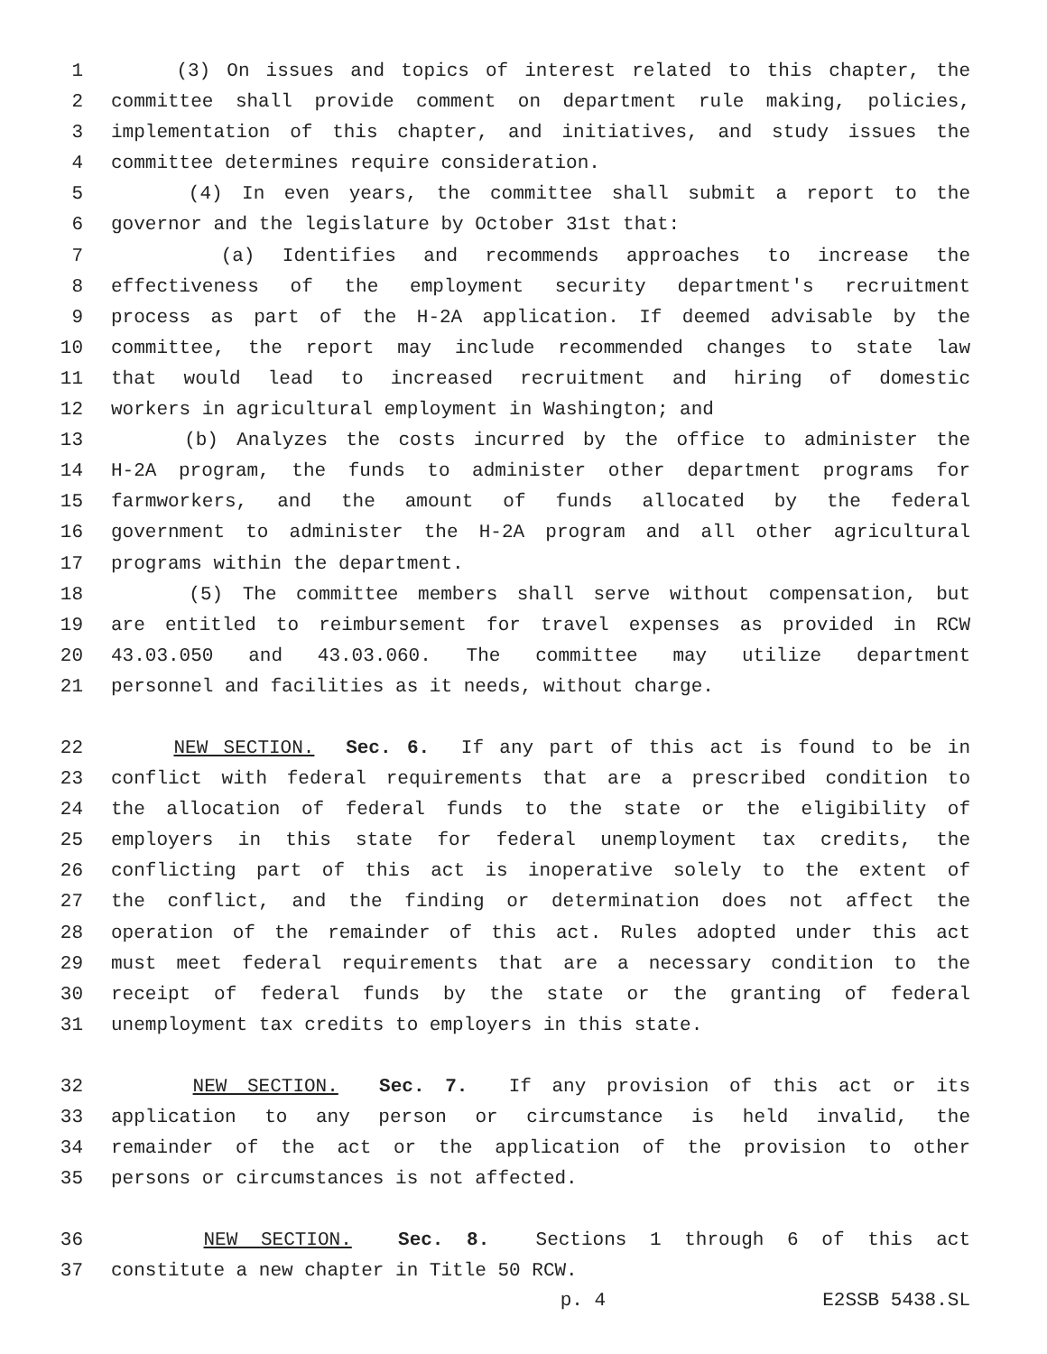1 (3) On issues and topics of interest related to this chapter, the
2 committee shall provide comment on department rule making, policies,
3 implementation of this chapter, and initiatives, and study issues the
4 committee determines require consideration.
5 (4) In even years, the committee shall submit a report to the
6 governor and the legislature by October 31st that:
7 (a) Identifies and recommends approaches to increase the
8 effectiveness of the employment security department's recruitment
9 process as part of the H-2A application. If deemed advisable by the
10 committee, the report may include recommended changes to state law
11 that would lead to increased recruitment and hiring of domestic
12 workers in agricultural employment in Washington; and
13 (b) Analyzes the costs incurred by the office to administer the
14 H-2A program, the funds to administer other department programs for
15 farmworkers, and the amount of funds allocated by the federal
16 government to administer the H-2A program and all other agricultural
17 programs within the department.
18 (5) The committee members shall serve without compensation, but
19 are entitled to reimbursement for travel expenses as provided in RCW
20 43.03.050 and 43.03.060. The committee may utilize department
21 personnel and facilities as it needs, without charge.
22 NEW SECTION. Sec. 6. If any part of this act is found to be in
23 conflict with federal requirements that are a prescribed condition to
24 the allocation of federal funds to the state or the eligibility of
25 employers in this state for federal unemployment tax credits, the
26 conflicting part of this act is inoperative solely to the extent of
27 the conflict, and the finding or determination does not affect the
28 operation of the remainder of this act. Rules adopted under this act
29 must meet federal requirements that are a necessary condition to the
30 receipt of federal funds by the state or the granting of federal
31 unemployment tax credits to employers in this state.
32 NEW SECTION. Sec. 7. If any provision of this act or its
33 application to any person or circumstance is held invalid, the
34 remainder of the act or the application of the provision to other
35 persons or circumstances is not affected.
36 NEW SECTION. Sec. 8. Sections 1 through 6 of this act
37 constitute a new chapter in Title 50 RCW.
p. 4 E2SSB 5438.SL